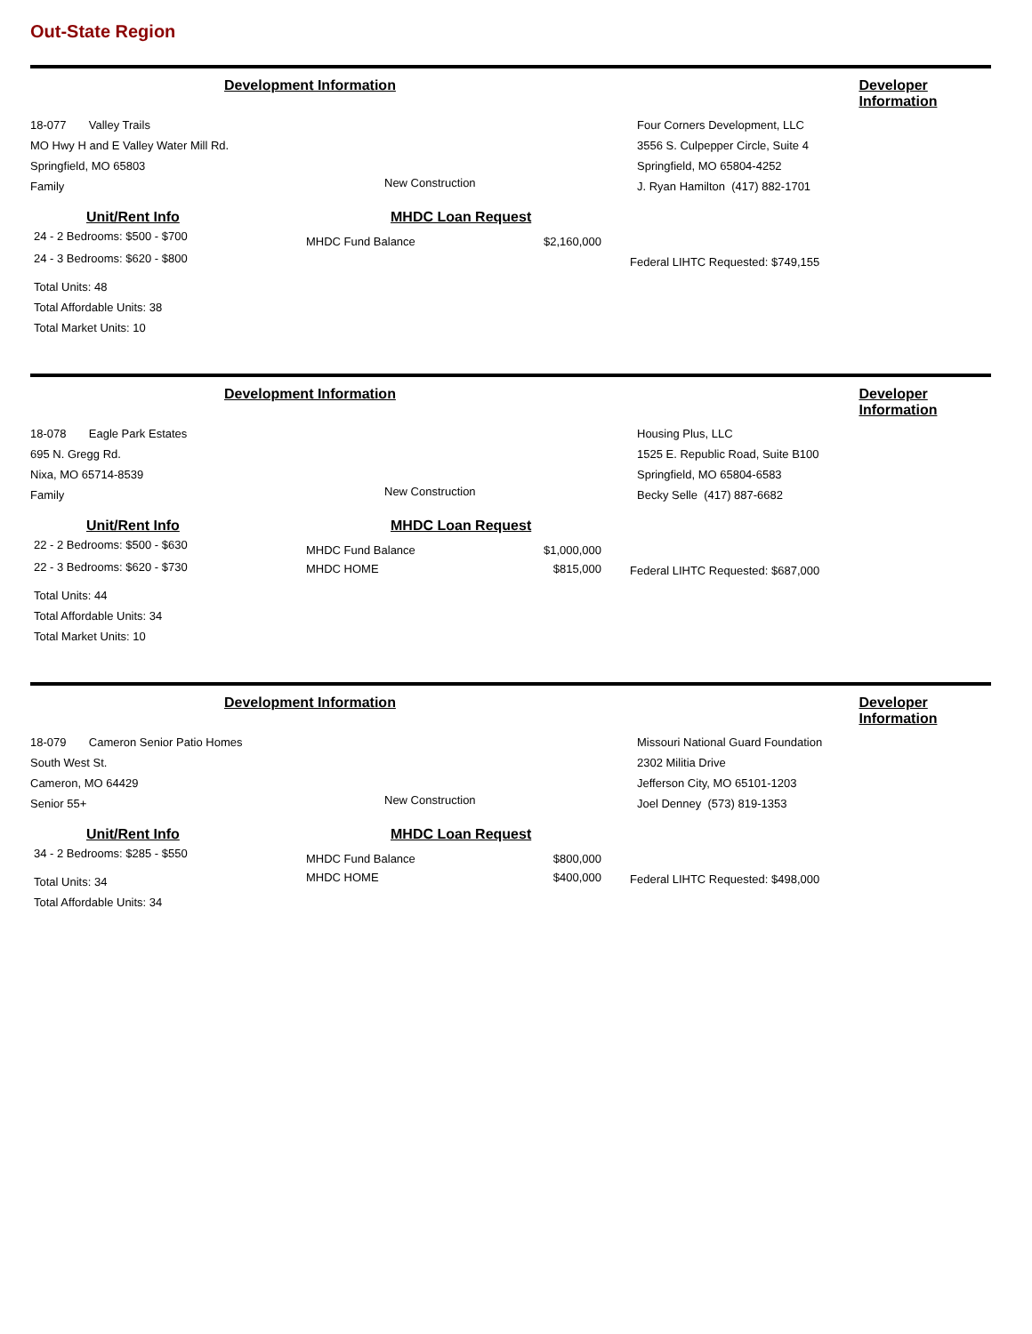Out-State Region
Development Information Developer Information
18-077 Valley Trails
MO Hwy H and E Valley Water Mill Rd.
Springfield, MO 65803
Family
New Construction
Four Corners Development, LLC
3556 S. Culpepper Circle, Suite 4
Springfield, MO 65804-4252
J. Ryan Hamilton (417) 882-1701
Unit/Rent Info
24 - 2 Bedrooms: $500 - $700
24 - 3 Bedrooms: $620 - $800
Total Units: 48
Total Affordable Units: 38
Total Market Units: 10
MHDC Loan Request
| MHDC Fund Balance | $2,160,000 |
Federal LIHTC Requested: $749,155
Development Information Developer Information
18-078 Eagle Park Estates
695 N. Gregg Rd.
Nixa, MO 65714-8539
Family
New Construction
Housing Plus, LLC
1525 E. Republic Road, Suite B100
Springfield, MO 65804-6583
Becky Selle (417) 887-6682
Unit/Rent Info
22 - 2 Bedrooms: $500 - $630
22 - 3 Bedrooms: $620 - $730
Total Units: 44
Total Affordable Units: 34
Total Market Units: 10
MHDC Loan Request
| MHDC Fund Balance | $1,000,000 |
| MHDC HOME | $815,000 |
Federal LIHTC Requested: $687,000
Development Information Developer Information
18-079 Cameron Senior Patio Homes
South West St.
Cameron, MO 64429
Senior 55+
New Construction
Missouri National Guard Foundation
2302 Militia Drive
Jefferson City, MO 65101-1203
Joel Denney (573) 819-1353
Unit/Rent Info
34 - 2 Bedrooms: $285 - $550
Total Units: 34
Total Affordable Units: 34
MHDC Loan Request
| MHDC Fund Balance | $800,000 |
| MHDC HOME | $400,000 |
Federal LIHTC Requested: $498,000